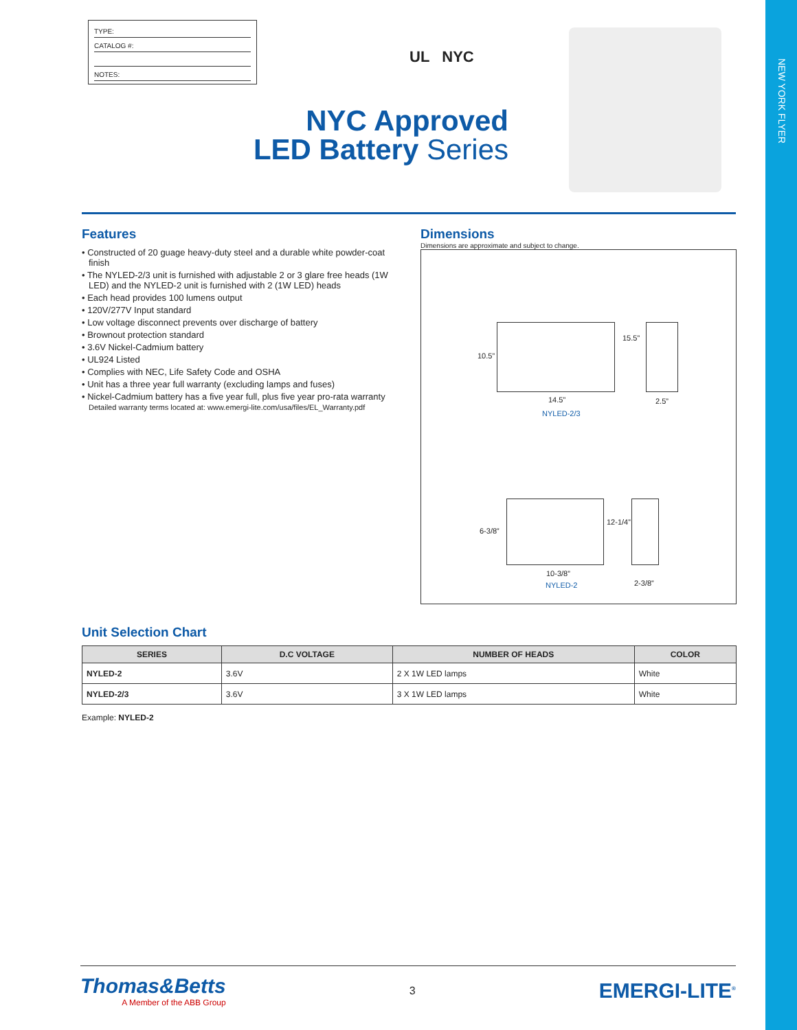NEW YORK FLYER
TYPE:
CATALOG #:
NOTES:
UL NYC
NYC Approved
LED Battery Series
Features
• Constructed of 20 guage heavy-duty steel and a durable white powder-coat finish
• The NYLED-2/3 unit is furnished with adjustable 2 or 3 glare free heads (1W LED) and the NYLED-2 unit is furnished with 2 (1W LED) heads
• Each head provides 100 lumens output
• 120V/277V Input standard
• Low voltage disconnect prevents over discharge of battery
• Brownout protection standard
• 3.6V Nickel-Cadmium battery
• UL924 Listed
• Complies with NEC, Life Safety Code and OSHA
• Unit has a three year full warranty (excluding lamps and fuses)
• Nickel-Cadmium battery has a five year full, plus five year pro-rata warranty
Detailed warranty terms located at: www.emergi-lite.com/usa/files/EL_Warranty.pdf
Dimensions
Dimensions are approximate and subject to change.
10.5”
15.5”
14.5” 2.5”
NYLED-2/3
6-3/8”
12-1/4”
10-3/8”
2-3/8” NYLED-2
Unit Selection Chart
| SERIES | D.C VOLTAGE | NUMBER OF HEADS | COLOR |
| --- | --- | --- | --- |
| NYLED-2 | 3.6V | 2 X 1W LED lamps | White |
| NYLED-2/3 | 3.6V | 3 X 1W LED lamps | White |
Example: NYLED-2
Thomas&Betts
A Member of the ABB Group
3
EMERGI-LITE<sup>®</sup>